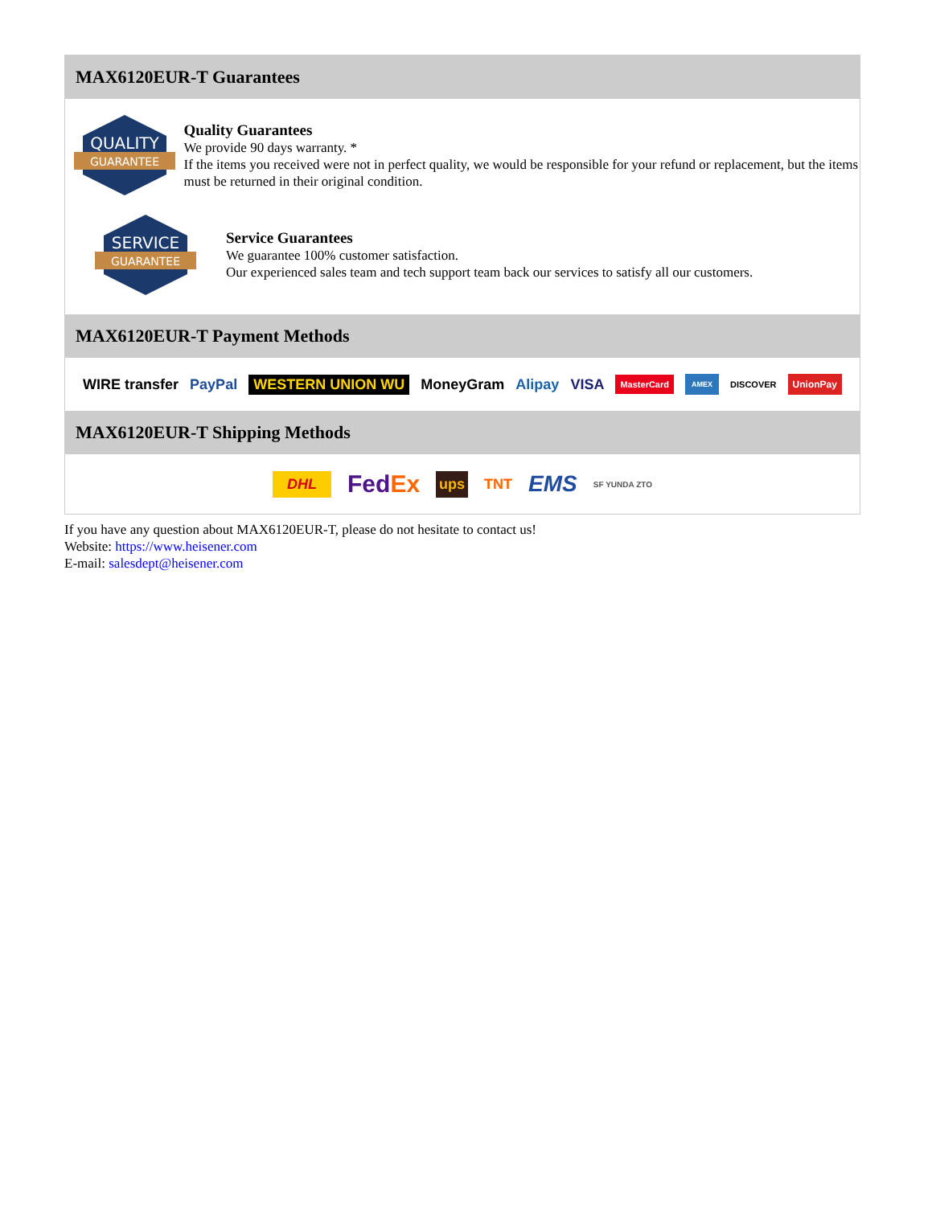MAX6120EUR-T Guarantees
QUALITY
GUARANTEE
Quality Guarantees
We provide 90 days warranty. *
If the items you received were not in perfect quality, we would be responsible for your refund or replacement, but the items must be returned in their original condition.
SERVICE
GUARANTEE
Service Guarantees
We guarantee 100% customer satisfaction.
Our experienced sales team and tech support team back our services to satisfy all our customers.
MAX6120EUR-T Payment Methods
WIRE transfer PayPal WESTERN UNION WU MoneyGram Alipay VISA MasterCard AMEX DISCOVER UnionPay
MAX6120EUR-T Shipping Methods
DHL FedEx ups TNT EMS SF YUNDA ZTO
If you have any question about MAX6120EUR-T, please do not hesitate to contact us!
Website: https://www.heisener.com
E-mail: salesdept@heisener.com